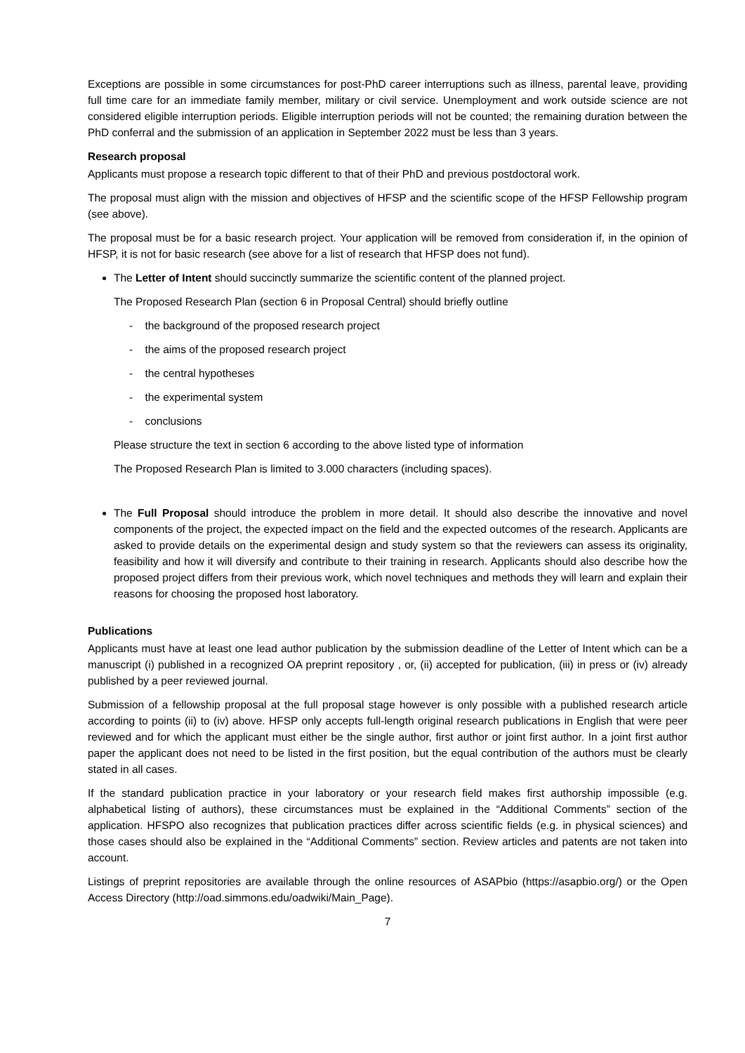Exceptions are possible in some circumstances for post-PhD career interruptions such as illness, parental leave, providing full time care for an immediate family member, military or civil service. Unemployment and work outside science are not considered eligible interruption periods. Eligible interruption periods will not be counted; the remaining duration between the PhD conferral and the submission of an application in September 2022 must be less than 3 years.
Research proposal
Applicants must propose a research topic different to that of their PhD and previous postdoctoral work.
The proposal must align with the mission and objectives of HFSP and the scientific scope of the HFSP Fellowship program (see above).
The proposal must be for a basic research project. Your application will be removed from consideration if, in the opinion of HFSP, it is not for basic research (see above for a list of research that HFSP does not fund).
The Letter of Intent should succinctly summarize the scientific content of the planned project.
The Proposed Research Plan (section 6 in Proposal Central) should briefly outline
- the background of the proposed research project
- the aims of the proposed research project
- the central hypotheses
- the experimental system
- conclusions
Please structure the text in section 6 according to the above listed type of information
The Proposed Research Plan is limited to 3.000 characters (including spaces).
The Full Proposal should introduce the problem in more detail. It should also describe the innovative and novel components of the project, the expected impact on the field and the expected outcomes of the research. Applicants are asked to provide details on the experimental design and study system so that the reviewers can assess its originality, feasibility and how it will diversify and contribute to their training in research. Applicants should also describe how the proposed project differs from their previous work, which novel techniques and methods they will learn and explain their reasons for choosing the proposed host laboratory.
Publications
Applicants must have at least one lead author publication by the submission deadline of the Letter of Intent which can be a manuscript (i) published in a recognized OA preprint repository , or, (ii) accepted for publication, (iii) in press or (iv) already published by a peer reviewed journal.
Submission of a fellowship proposal at the full proposal stage however is only possible with a published research article according to points (ii) to (iv) above. HFSP only accepts full-length original research publications in English that were peer reviewed and for which the applicant must either be the single author, first author or joint first author. In a joint first author paper the applicant does not need to be listed in the first position, but the equal contribution of the authors must be clearly stated in all cases.
If the standard publication practice in your laboratory or your research field makes first authorship impossible (e.g. alphabetical listing of authors), these circumstances must be explained in the “Additional Comments” section of the application. HFSPO also recognizes that publication practices differ across scientific fields (e.g. in physical sciences) and those cases should also be explained in the “Additional Comments” section. Review articles and patents are not taken into account.
Listings of preprint repositories are available through the online resources of ASAPbio (https://asapbio.org/) or the Open Access Directory (http://oad.simmons.edu/oadwiki/Main_Page).
7